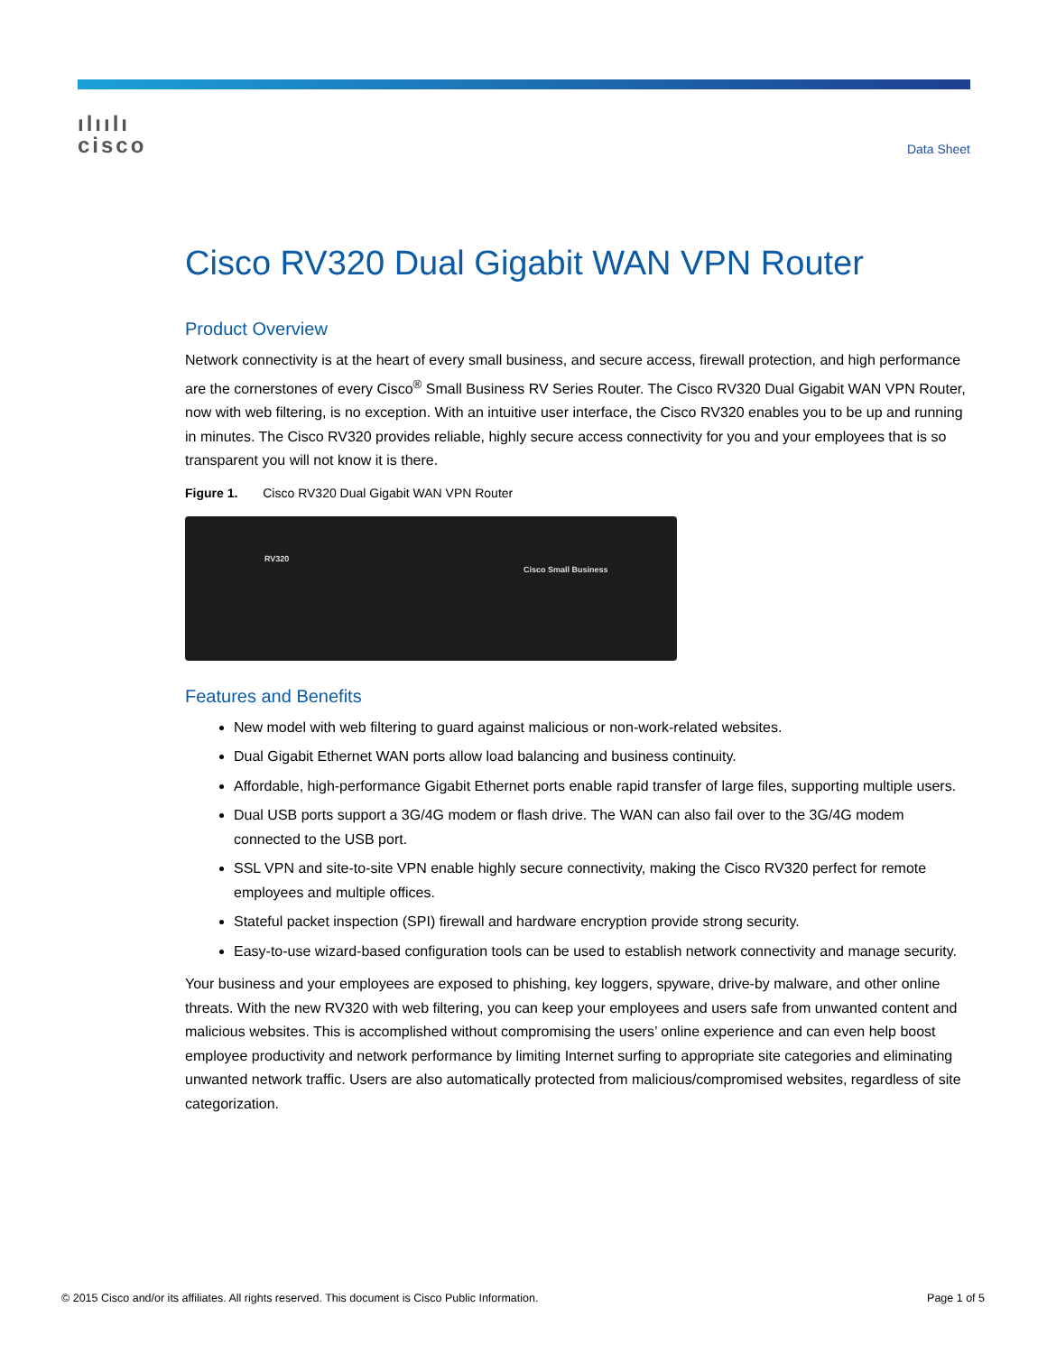ılıılı
cisco
Data Sheet
Cisco RV320 Dual Gigabit WAN VPN Router
Product Overview
Network connectivity is at the heart of every small business, and secure access, firewall protection, and high performance are the cornerstones of every Cisco<sup>®</sup> Small Business RV Series Router. The Cisco RV320 Dual Gigabit WAN VPN Router, now with web filtering, is no exception. With an intuitive user interface, the Cisco RV320 enables you to be up and running in minutes. The Cisco RV320 provides reliable, highly secure access connectivity for you and your employees that is so transparent you will not know it is there.
Figure 1. Cisco RV320 Dual Gigabit WAN VPN Router
RV320
Cisco Small Business
Features and Benefits
New model with web filtering to guard against malicious or non-work-related websites.
Dual Gigabit Ethernet WAN ports allow load balancing and business continuity.
Affordable, high-performance Gigabit Ethernet ports enable rapid transfer of large files, supporting multiple users.
Dual USB ports support a 3G/4G modem or flash drive. The WAN can also fail over to the 3G/4G modem connected to the USB port.
SSL VPN and site-to-site VPN enable highly secure connectivity, making the Cisco RV320 perfect for remote employees and multiple offices.
Stateful packet inspection (SPI) firewall and hardware encryption provide strong security.
Easy-to-use wizard-based configuration tools can be used to establish network connectivity and manage security.
Your business and your employees are exposed to phishing, key loggers, spyware, drive-by malware, and other online threats. With the new RV320 with web filtering, you can keep your employees and users safe from unwanted content and malicious websites. This is accomplished without compromising the users’ online experience and can even help boost employee productivity and network performance by limiting Internet surfing to appropriate site categories and eliminating unwanted network traffic. Users are also automatically protected from malicious/compromised websites, regardless of site categorization.
© 2015 Cisco and/or its affiliates. All rights reserved. This document is Cisco Public Information. Page 1 of 5